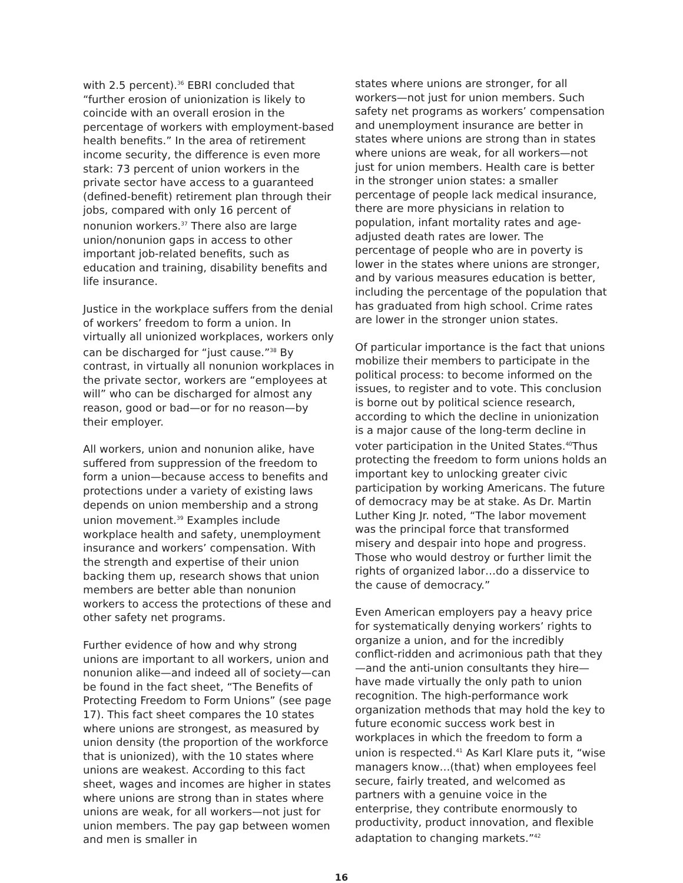with 2.5 percent).<sup>36</sup> EBRI concluded that “further erosion of unionization is likely to coincide with an overall erosion in the percentage of workers with employment-based health benefits.” In the area of retirement income security, the difference is even more stark: 73 percent of union workers in the private sector have access to a guaranteed (defined-benefit) retirement plan through their jobs, compared with only 16 percent of nonunion workers.<sup>37</sup> There also are large union/nonunion gaps in access to other important job-related benefits, such as education and training, disability benefits and life insurance.
Justice in the workplace suffers from the denial of workers’ freedom to form a union. In virtually all unionized workplaces, workers only can be discharged for “just cause.”<sup>38</sup> By contrast, in virtually all nonunion workplaces in the private sector, workers are “employees at will” who can be discharged for almost any reason, good or bad—or for no reason—by their employer.
All workers, union and nonunion alike, have suffered from suppression of the freedom to form a union—because access to benefits and protections under a variety of existing laws depends on union membership and a strong union movement.<sup>39</sup> Examples include workplace health and safety, unemployment insurance and workers’ compensation. With the strength and expertise of their union backing them up, research shows that union members are better able than nonunion workers to access the protections of these and other safety net programs.
Further evidence of how and why strong unions are important to all workers, union and nonunion alike—and indeed all of society—can be found in the fact sheet, “The Benefits of Protecting Freedom to Form Unions” (see page 17). This fact sheet compares the 10 states where unions are strongest, as measured by union density (the proportion of the workforce that is unionized), with the 10 states where unions are weakest. According to this fact sheet, wages and incomes are higher in states where unions are strong than in states where unions are weak, for all workers—not just for union members. The pay gap between women and men is smaller in
states where unions are stronger, for all workers—not just for union members. Such safety net programs as workers’ compensation and unemployment insurance are better in states where unions are strong than in states where unions are weak, for all workers—not just for union members. Health care is better in the stronger union states: a smaller percentage of people lack medical insurance, there are more physicians in relation to population, infant mortality rates and age-adjusted death rates are lower. The percentage of people who are in poverty is lower in the states where unions are stronger, and by various measures education is better, including the percentage of the population that has graduated from high school. Crime rates are lower in the stronger union states.
Of particular importance is the fact that unions mobilize their members to participate in the political process: to become informed on the issues, to register and to vote. This conclusion is borne out by political science research, according to which the decline in unionization is a major cause of the long-term decline in voter participation in the United States.<sup>40</sup>Thus protecting the freedom to form unions holds an important key to unlocking greater civic participation by working Americans. The future of democracy may be at stake. As Dr. Martin Luther King Jr. noted, “The labor movement was the principal force that transformed misery and despair into hope and progress. Those who would destroy or further limit the rights of organized labor…do a disservice to the cause of democracy.”
Even American employers pay a heavy price for systematically denying workers’ rights to organize a union, and for the incredibly conflict-ridden and acrimonious path that they—and the anti-union consultants they hire—have made virtually the only path to union recognition. The high-performance work organization methods that may hold the key to future economic success work best in workplaces in which the freedom to form a union is respected.<sup>41</sup> As Karl Klare puts it, “wise managers know…(that) when employees feel secure, fairly treated, and welcomed as partners with a genuine voice in the enterprise, they contribute enormously to productivity, product innovation, and flexible adaptation to changing markets.”<sup>42</sup>
16